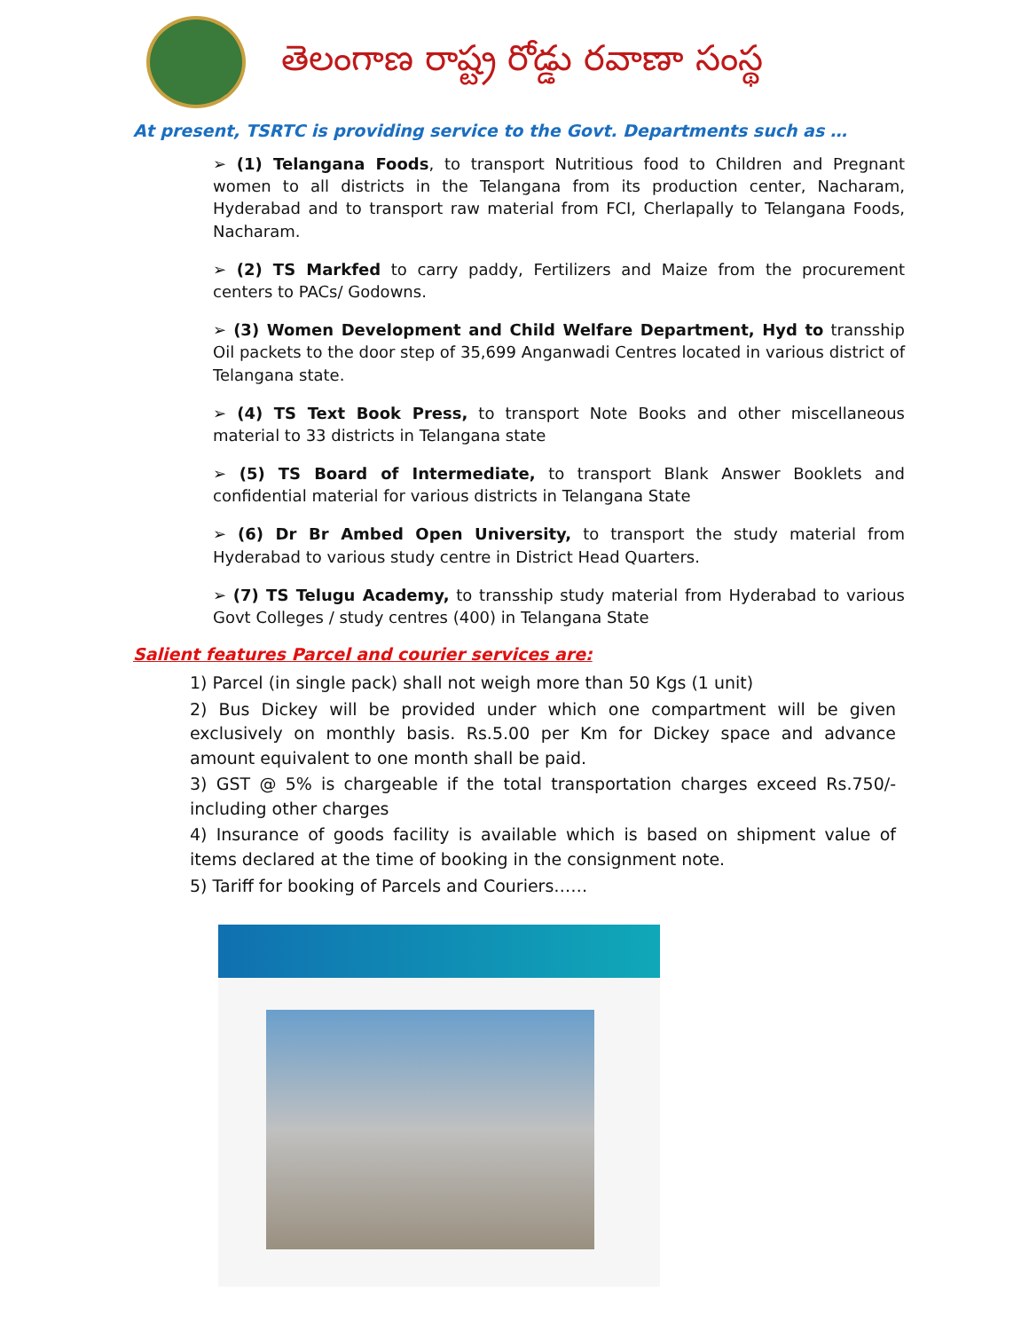తెలంగాణ రాష్ట్ర రోడ్డు రవాణా సంస్థ
At present, TSRTC is providing service to the Govt. Departments such as …
➢ (1) Telangana Foods, to transport Nutritious food to Children and Pregnant women to all districts in the Telangana from its production center, Nacharam, Hyderabad and to transport raw material from FCI, Cherlapally to Telangana Foods, Nacharam.
➢ (2) TS Markfed to carry paddy, Fertilizers and Maize from the procurement centers to PACs/ Godowns.
➢ (3) Women Development and Child Welfare Department, Hyd to transship Oil packets to the door step of 35,699 Anganwadi Centres located in various district of Telangana state.
➢ (4) TS Text Book Press, to transport Note Books and other miscellaneous material to 33 districts in Telangana state
➢ (5) TS Board of Intermediate, to transport Blank Answer Booklets and confidential material for various districts in Telangana State
➢ (6) Dr Br Ambed Open University, to transport the study material from Hyderabad to various study centre in District Head Quarters.
➢ (7) TS Telugu Academy, to transship study material from Hyderabad to various Govt Colleges / study centres (400) in Telangana State
Salient features Parcel and courier services are:
1) Parcel (in single pack) shall not weigh more than 50 Kgs (1 unit)
2) Bus Dickey will be provided under which one compartment will be given exclusively on monthly basis. Rs.5.00 per Km for Dickey space and advance amount equivalent to one month shall be paid.
3) GST @ 5% is chargeable if the total transportation charges exceed Rs.750/- including other charges
4) Insurance of goods facility is available which is based on shipment value of items declared at the time of booking in the consignment note.
5) Tariff for booking of Parcels and Couriers……